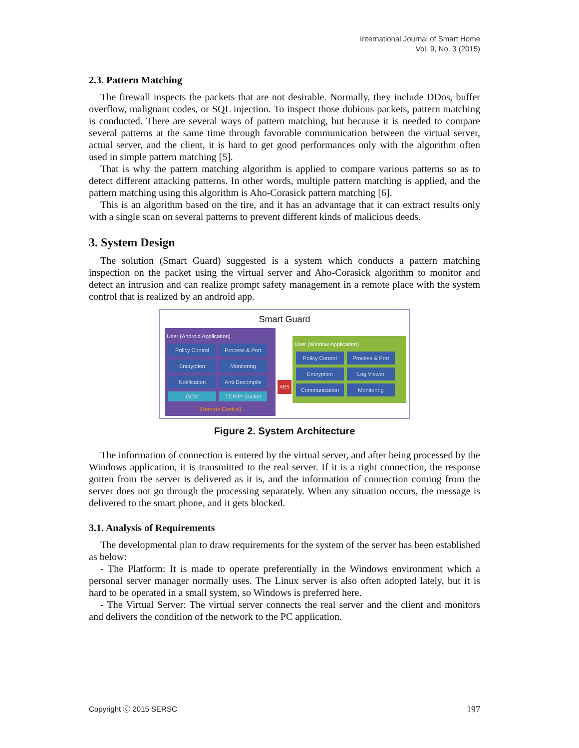International Journal of Smart Home
Vol. 9, No. 3 (2015)
2.3. Pattern Matching
The firewall inspects the packets that are not desirable. Normally, they include DDos, buffer overflow, malignant codes, or SQL injection. To inspect those dubious packets, pattern matching is conducted. There are several ways of pattern matching, but because it is needed to compare several patterns at the same time through favorable communication between the virtual server, actual server, and the client, it is hard to get good performances only with the algorithm often used in simple pattern matching [5].
That is why the pattern matching algorithm is applied to compare various patterns so as to detect different attacking patterns. In other words, multiple pattern matching is applied, and the pattern matching using this algorithm is Aho-Corasick pattern matching [6].
This is an algorithm based on the tire, and it has an advantage that it can extract results only with a single scan on several patterns to prevent different kinds of malicious deeds.
3. System Design
The solution (Smart Guard) suggested is a system which conducts a pattern matching inspection on the packet using the virtual server and Aho-Corasick algorithm to monitor and detect an intrusion and can realize prompt safety management in a remote place with the system control that is realized by an android app.
Smart Guard
User (Android Application)
Policy Control Process & Port Encryption Monitoring Notification Anti Decompile GCM TCP/IP Socket
[Remote Control]
AES
User (Window Application)
Policy Control Process & Port Encryption Log Viewer Communication Monitoring
Figure 2. System Architecture
The information of connection is entered by the virtual server, and after being processed by the Windows application, it is transmitted to the real server. If it is a right connection, the response gotten from the server is delivered as it is, and the information of connection coming from the server does not go through the processing separately. When any situation occurs, the message is delivered to the smart phone, and it gets blocked.
3.1. Analysis of Requirements
The developmental plan to draw requirements for the system of the server has been established as below:
- The Platform: It is made to operate preferentially in the Windows environment which a personal server manager normally uses. The Linux server is also often adopted lately, but it is hard to be operated in a small system, so Windows is preferred here.
- The Virtual Server: The virtual server connects the real server and the client and monitors and delivers the condition of the network to the PC application.
Copyright ⓒ 2015 SERSC 197